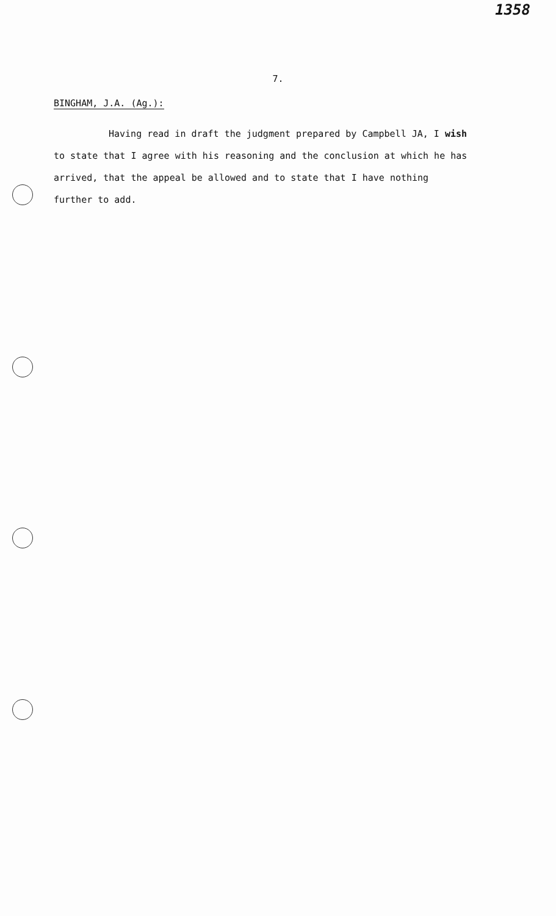1358
7.
BINGHAM, J.A. (Ag.):
Having read in draft the judgment prepared by Campbell JA, I wish to state that I agree with his reasoning and the conclusion at which he has arrived, that the appeal be allowed and to state that I have nothing further to add.